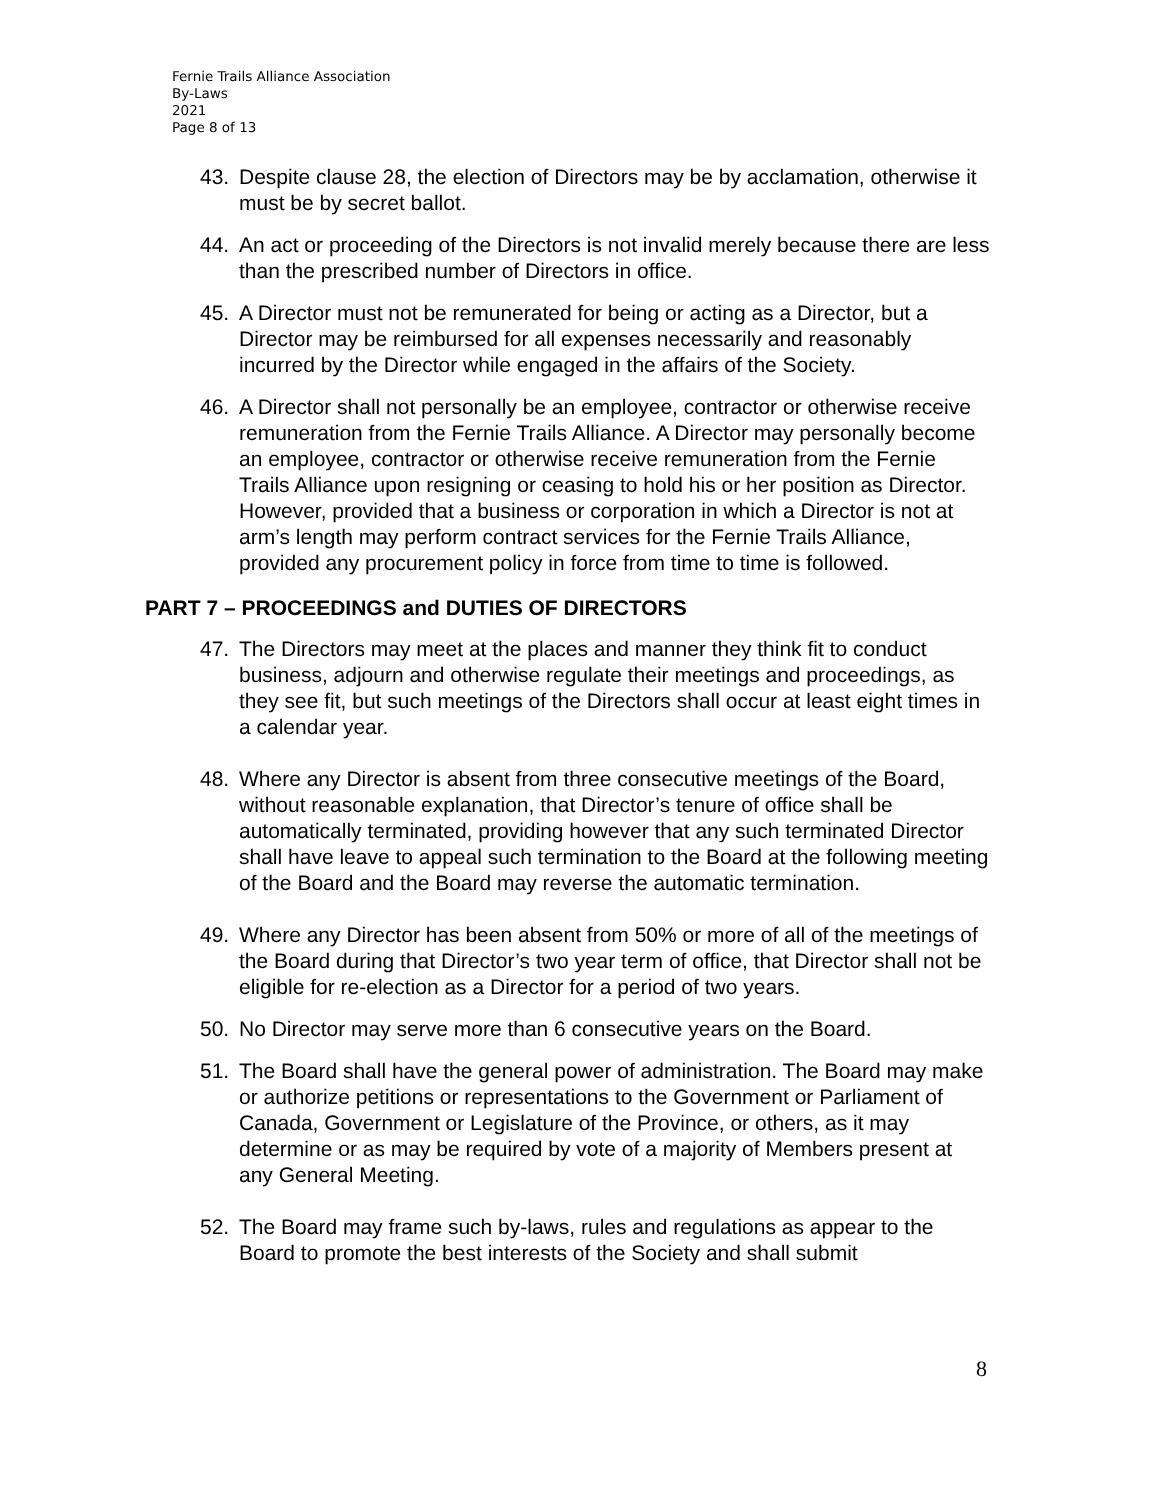Fernie Trails Alliance Association
By-Laws
2021
Page 8 of 13
43. Despite clause 28, the election of Directors may be by acclamation, otherwise it must be by secret ballot.
44. An act or proceeding of the Directors is not invalid merely because there are less than the prescribed number of Directors in office.
45. A Director must not be remunerated for being or acting as a Director, but a Director may be reimbursed for all expenses necessarily and reasonably incurred by the Director while engaged in the affairs of the Society.
46. A Director shall not personally be an employee, contractor or otherwise receive remuneration from the Fernie Trails Alliance. A Director may personally become an employee, contractor or otherwise receive remuneration from the Fernie Trails Alliance upon resigning or ceasing to hold his or her position as Director. However, provided that a business or corporation in which a Director is not at arm’s length may perform contract services for the Fernie Trails Alliance, provided any procurement policy in force from time to time is followed.
PART 7 – PROCEEDINGS and DUTIES OF DIRECTORS
47. The Directors may meet at the places and manner they think fit to conduct business, adjourn and otherwise regulate their meetings and proceedings, as they see fit, but such meetings of the Directors shall occur at least eight times in a calendar year.
48. Where any Director is absent from three consecutive meetings of the Board, without reasonable explanation, that Director’s tenure of office shall be automatically terminated, providing however that any such terminated Director shall have leave to appeal such termination to the Board at the following meeting of the Board and the Board may reverse the automatic termination.
49. Where any Director has been absent from 50% or more of all of the meetings of the Board during that Director’s two year term of office, that Director shall not be eligible for re-election as a Director for a period of two years.
50. No Director may serve more than 6 consecutive years on the Board.
51. The Board shall have the general power of administration. The Board may make or authorize petitions or representations to the Government or Parliament of Canada, Government or Legislature of the Province, or others, as it may determine or as may be required by vote of a majority of Members present at any General Meeting.
52. The Board may frame such by-laws, rules and regulations as appear to the Board to promote the best interests of the Society and shall submit
8